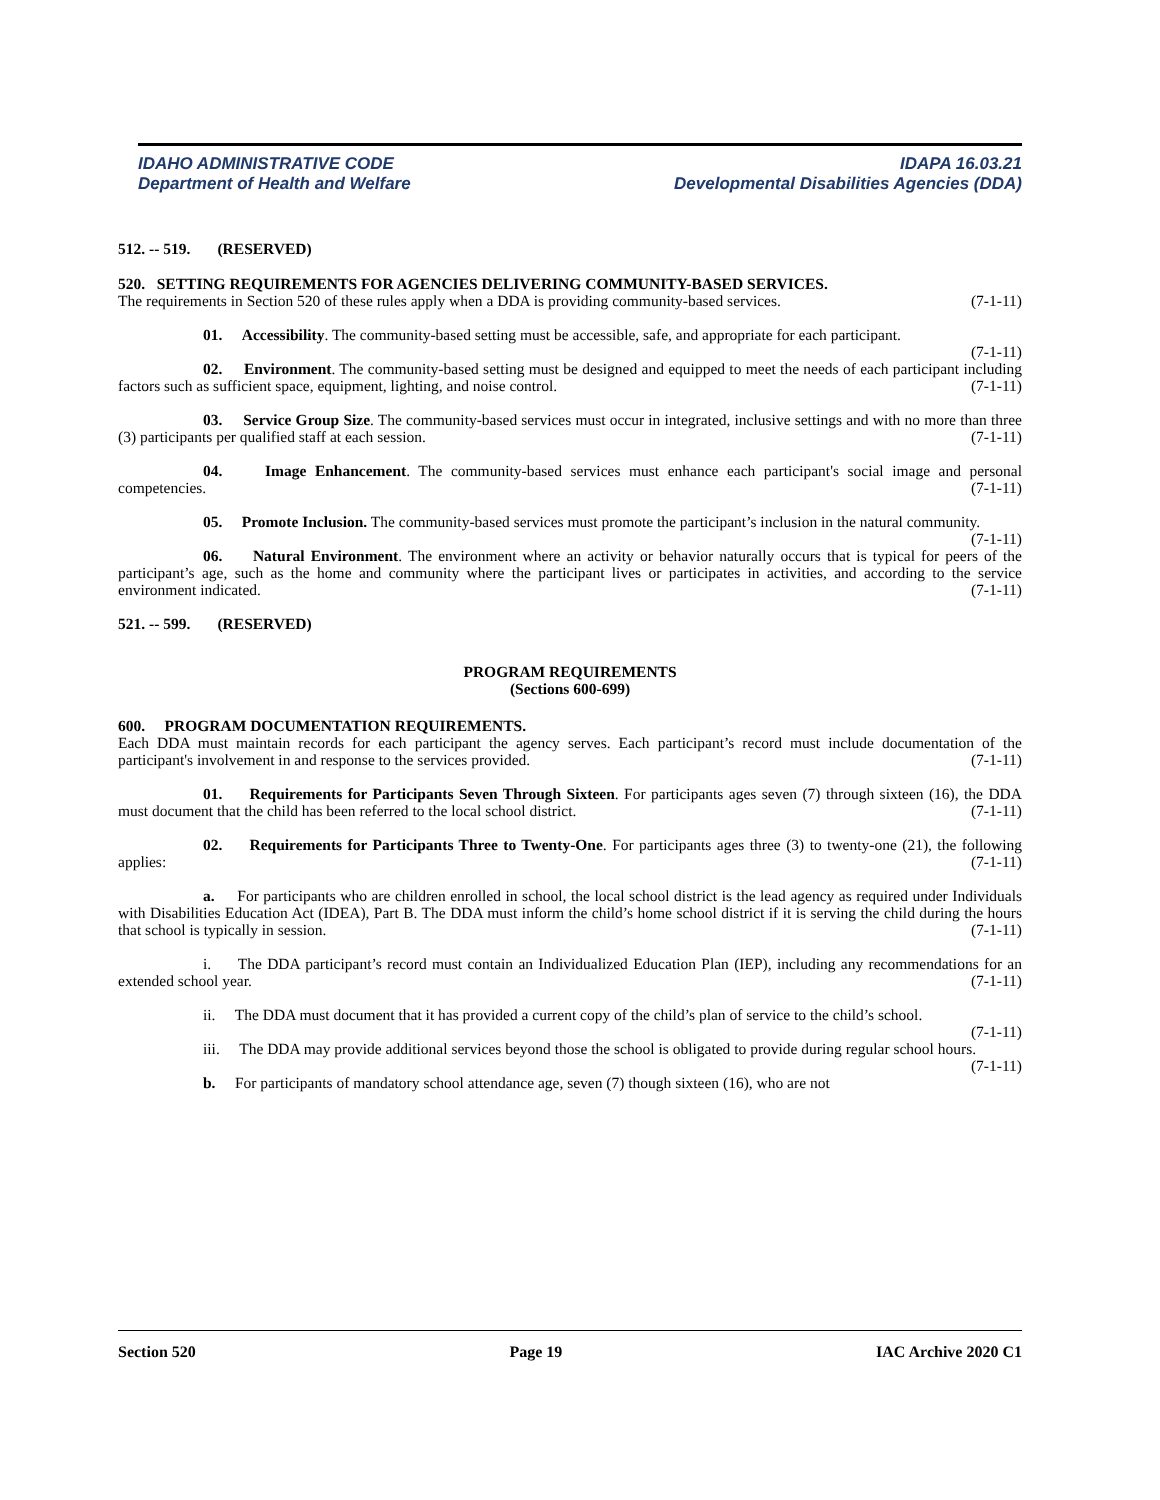IDAHO ADMINISTRATIVE CODE IDAPA 16.03.21
Department of Health and Welfare Developmental Disabilities Agencies (DDA)
512. -- 519. (RESERVED)
520. SETTING REQUIREMENTS FOR AGENCIES DELIVERING COMMUNITY-BASED SERVICES.
The requirements in Section 520 of these rules apply when a DDA is providing community-based services. (7-1-11)
01. Accessibility. The community-based setting must be accessible, safe, and appropriate for each participant. (7-1-11)
02. Environment. The community-based setting must be designed and equipped to meet the needs of each participant including factors such as sufficient space, equipment, lighting, and noise control. (7-1-11)
03. Service Group Size. The community-based services must occur in integrated, inclusive settings and with no more than three (3) participants per qualified staff at each session. (7-1-11)
04. Image Enhancement. The community-based services must enhance each participant's social image and personal competencies. (7-1-11)
05. Promote Inclusion. The community-based services must promote the participant’s inclusion in the natural community. (7-1-11)
06. Natural Environment. The environment where an activity or behavior naturally occurs that is typical for peers of the participant’s age, such as the home and community where the participant lives or participates in activities, and according to the service environment indicated. (7-1-11)
521. -- 599. (RESERVED)
PROGRAM REQUIREMENTS
(Sections 600-699)
600. PROGRAM DOCUMENTATION REQUIREMENTS.
Each DDA must maintain records for each participant the agency serves. Each participant’s record must include documentation of the participant's involvement in and response to the services provided. (7-1-11)
01. Requirements for Participants Seven Through Sixteen. For participants ages seven (7) through sixteen (16), the DDA must document that the child has been referred to the local school district. (7-1-11)
02. Requirements for Participants Three to Twenty-One. For participants ages three (3) to twenty-one (21), the following applies: (7-1-11)
a. For participants who are children enrolled in school, the local school district is the lead agency as required under Individuals with Disabilities Education Act (IDEA), Part B. The DDA must inform the child’s home school district if it is serving the child during the hours that school is typically in session. (7-1-11)
i. The DDA participant’s record must contain an Individualized Education Plan (IEP), including any recommendations for an extended school year. (7-1-11)
ii. The DDA must document that it has provided a current copy of the child’s plan of service to the child’s school. (7-1-11)
iii. The DDA may provide additional services beyond those the school is obligated to provide during regular school hours. (7-1-11)
b. For participants of mandatory school attendance age, seven (7) though sixteen (16), who are not
Section 520 Page 19 IAC Archive 2020 C1